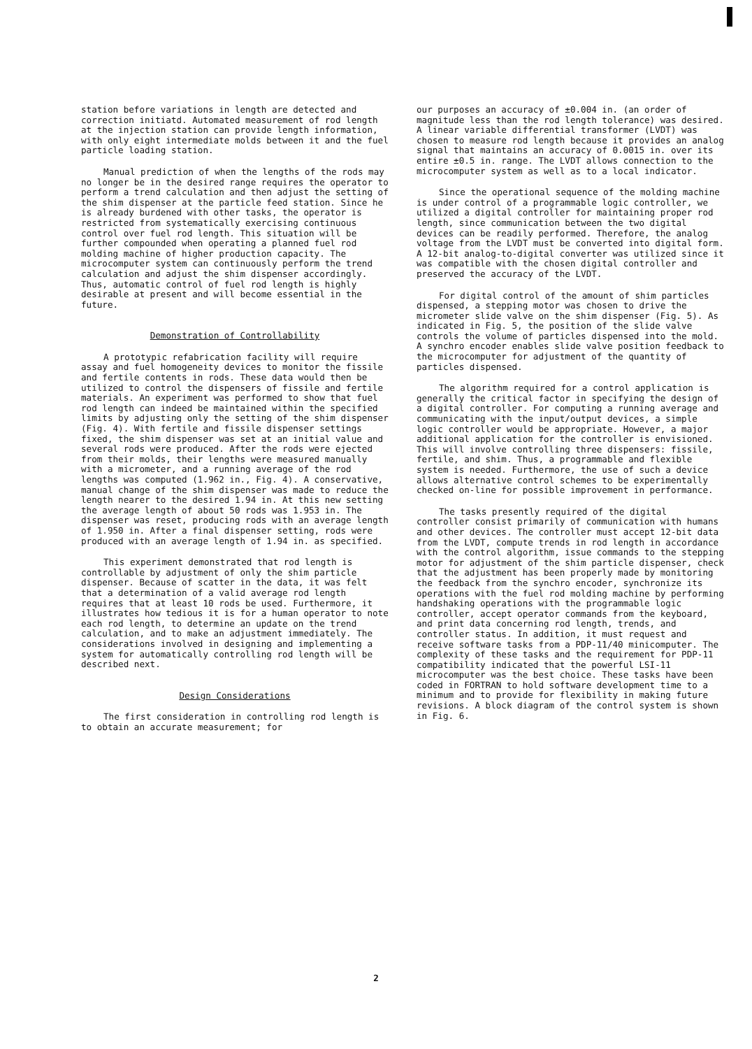station before variations in length are detected and correction initiatd. Automated measurement of rod length at the injection station can provide length information, with only eight intermediate molds between it and the fuel particle loading station.
Manual prediction of when the lengths of the rods may no longer be in the desired range requires the operator to perform a trend calculation and then adjust the setting of the shim dispenser at the particle feed station. Since he is already burdened with other tasks, the operator is restricted from systematically exercising continuous control over fuel rod length. This situation will be further compounded when operating a planned fuel rod molding machine of higher production capacity. The microcomputer system can continuously perform the trend calculation and adjust the shim dispenser accordingly. Thus, automatic control of fuel rod length is highly desirable at present and will become essential in the future.
Demonstration of Controllability
A prototypic refabrication facility will require assay and fuel homogeneity devices to monitor the fissile and fertile contents in rods. These data would then be utilized to control the dispensers of fissile and fertile materials. An experiment was performed to show that fuel rod length can indeed be maintained within the specified limits by adjusting only the setting of the shim dispenser (Fig. 4). With fertile and fissile dispenser settings fixed, the shim dispenser was set at an initial value and several rods were produced. After the rods were ejected from their molds, their lengths were measured manually with a micrometer, and a running average of the rod lengths was computed (1.962 in., Fig. 4). A conservative, manual change of the shim dispenser was made to reduce the length nearer to the desired 1.94 in. At this new setting the average length of about 50 rods was 1.953 in. The dispenser was reset, producing rods with an average length of 1.950 in. After a final dispenser setting, rods were produced with an average length of 1.94 in. as specified.
This experiment demonstrated that rod length is controllable by adjustment of only the shim particle dispenser. Because of scatter in the data, it was felt that a determination of a valid average rod length requires that at least 10 rods be used. Furthermore, it illustrates how tedious it is for a human operator to note each rod length, to determine an update on the trend calculation, and to make an adjustment immediately. The considerations involved in designing and implementing a system for automatically controlling rod length will be described next.
Design Considerations
The first consideration in controlling rod length is to obtain an accurate measurement; for
our purposes an accuracy of ±0.004 in. (an order of magnitude less than the rod length tolerance) was desired. A linear variable differential transformer (LVDT) was chosen to measure rod length because it provides an analog signal that maintains an accuracy of 0.0015 in. over its entire ±0.5 in. range. The LVDT allows connection to the microcomputer system as well as to a local indicator.
Since the operational sequence of the molding machine is under control of a programmable logic controller, we utilized a digital controller for maintaining proper rod length, since communication between the two digital devices can be readily performed. Therefore, the analog voltage from the LVDT must be converted into digital form. A 12-bit analog-to-digital converter was utilized since it was compatible with the chosen digital controller and preserved the accuracy of the LVDT.
For digital control of the amount of shim particles dispensed, a stepping motor was chosen to drive the micrometer slide valve on the shim dispenser (Fig. 5). As indicated in Fig. 5, the position of the slide valve controls the volume of particles dispensed into the mold. A synchro encoder enables slide valve position feedback to the microcomputer for adjustment of the quantity of particles dispensed.
The algorithm required for a control application is generally the critical factor in specifying the design of a digital controller. For computing a running average and communicating with the input/output devices, a simple logic controller would be appropriate. However, a major additional application for the controller is envisioned. This will involve controlling three dispensers: fissile, fertile, and shim. Thus, a programmable and flexible system is needed. Furthermore, the use of such a device allows alternative control schemes to be experimentally checked on-line for possible improvement in performance.
The tasks presently required of the digital controller consist primarily of communication with humans and other devices. The controller must accept 12-bit data from the LVDT, compute trends in rod length in accordance with the control algorithm, issue commands to the stepping motor for adjustment of the shim particle dispenser, check that the adjustment has been properly made by monitoring the feedback from the synchro encoder, synchronize its operations with the fuel rod molding machine by performing handshaking operations with the programmable logic controller, accept operator commands from the keyboard, and print data concerning rod length, trends, and controller status. In addition, it must request and receive software tasks from a PDP-11/40 minicomputer. The complexity of these tasks and the requirement for PDP-11 compatibility indicated that the powerful LSI-11 microcomputer was the best choice. These tasks have been coded in FORTRAN to hold software development time to a minimum and to provide for flexibility in making future revisions. A block diagram of the control system is shown in Fig. 6.
2